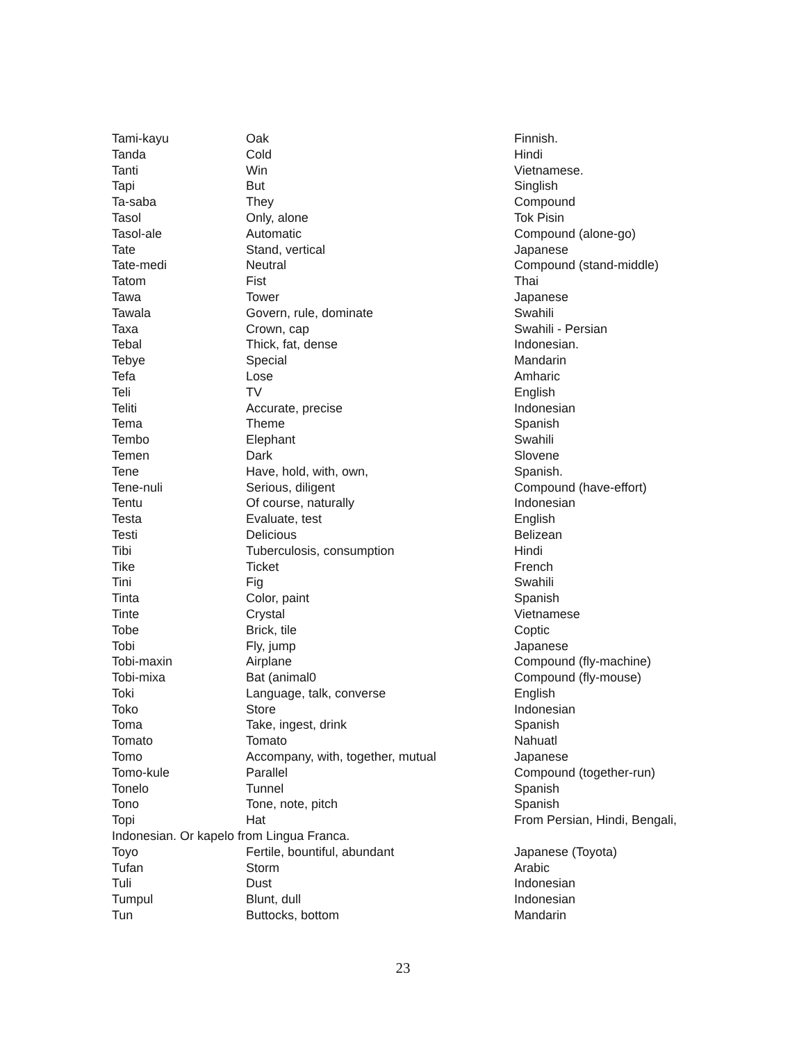| Tami-kayu | Oak | Finnish. |
| Tanda | Cold | Hindi |
| Tanti | Win | Vietnamese. |
| Tapi | But | Singlish |
| Ta-saba | They | Compound |
| Tasol | Only, alone | Tok Pisin |
| Tasol-ale | Automatic | Compound (alone-go) |
| Tate | Stand, vertical | Japanese |
| Tate-medi | Neutral | Compound (stand-middle) |
| Tatom | Fist | Thai |
| Tawa | Tower | Japanese |
| Tawala | Govern, rule, dominate | Swahili |
| Taxa | Crown, cap | Swahili - Persian |
| Tebal | Thick, fat, dense | Indonesian. |
| Tebye | Special | Mandarin |
| Tefa | Lose | Amharic |
| Teli | TV | English |
| Teliti | Accurate, precise | Indonesian |
| Tema | Theme | Spanish |
| Tembo | Elephant | Swahili |
| Temen | Dark | Slovene |
| Tene | Have, hold, with, own, | Spanish. |
| Tene-nuli | Serious, diligent | Compound (have-effort) |
| Tentu | Of course, naturally | Indonesian |
| Testa | Evaluate, test | English |
| Testi | Delicious | Belizean |
| Tibi | Tuberculosis, consumption | Hindi |
| Tike | Ticket | French |
| Tini | Fig | Swahili |
| Tinta | Color, paint | Spanish |
| Tinte | Crystal | Vietnamese |
| Tobe | Brick, tile | Coptic |
| Tobi | Fly, jump | Japanese |
| Tobi-maxin | Airplane | Compound (fly-machine) |
| Tobi-mixa | Bat (animal0 | Compound (fly-mouse) |
| Toki | Language, talk, converse | English |
| Toko | Store | Indonesian |
| Toma | Take, ingest, drink | Spanish |
| Tomato | Tomato | Nahuatl |
| Tomo | Accompany, with, together, mutual | Japanese |
| Tomo-kule | Parallel | Compound (together-run) |
| Tonelo | Tunnel | Spanish |
| Tono | Tone, note, pitch | Spanish |
| Topi | Hat | From Persian, Hindi, Bengali, |
| Indonesian. Or kapelo from Lingua Franca. | | |
| Toyo | Fertile, bountiful, abundant | Japanese (Toyota) |
| Tufan | Storm | Arabic |
| Tuli | Dust | Indonesian |
| Tumpul | Blunt, dull | Indonesian |
| Tun | Buttocks, bottom | Mandarin |
23